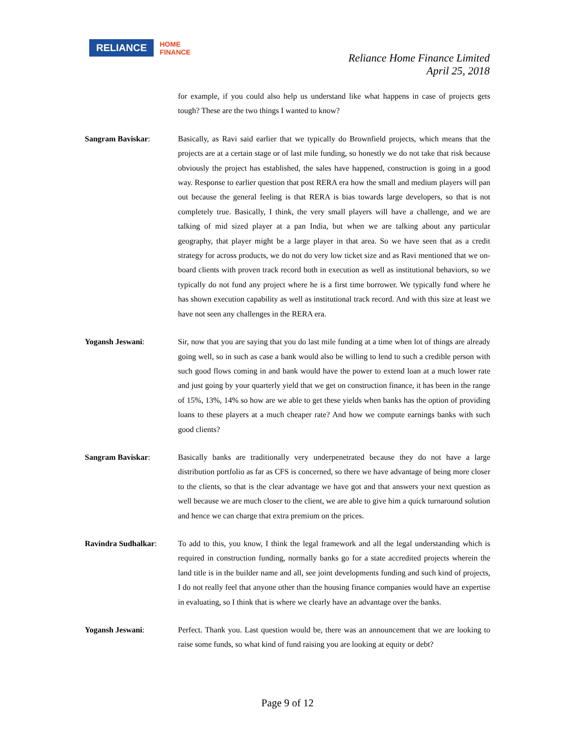RELIANCE HOME
FINANCE
Reliance Home Finance Limited
April 25, 2018
for example, if you could also help us understand like what happens in case of projects gets tough? These are the two things I wanted to know?
Sangram Baviskar: Basically, as Ravi said earlier that we typically do Brownfield projects, which means that the projects are at a certain stage or of last mile funding, so honestly we do not take that risk because obviously the project has established, the sales have happened, construction is going in a good way. Response to earlier question that post RERA era how the small and medium players will pan out because the general feeling is that RERA is bias towards large developers, so that is not completely true. Basically, I think, the very small players will have a challenge, and we are talking of mid sized player at a pan India, but when we are talking about any particular geography, that player might be a large player in that area. So we have seen that as a credit strategy for across products, we do not do very low ticket size and as Ravi mentioned that we on-board clients with proven track record both in execution as well as institutional behaviors, so we typically do not fund any project where he is a first time borrower. We typically fund where he has shown execution capability as well as institutional track record. And with this size at least we have not seen any challenges in the RERA era.
Yogansh Jeswani: Sir, now that you are saying that you do last mile funding at a time when lot of things are already going well, so in such as case a bank would also be willing to lend to such a credible person with such good flows coming in and bank would have the power to extend loan at a much lower rate and just going by your quarterly yield that we get on construction finance, it has been in the range of 15%, 13%, 14% so how are we able to get these yields when banks has the option of providing loans to these players at a much cheaper rate? And how we compute earnings banks with such good clients?
Sangram Baviskar: Basically banks are traditionally very underpenetrated because they do not have a large distribution portfolio as far as CFS is concerned, so there we have advantage of being more closer to the clients, so that is the clear advantage we have got and that answers your next question as well because we are much closer to the client, we are able to give him a quick turnaround solution and hence we can charge that extra premium on the prices.
Ravindra Sudhalkar: To add to this, you know, I think the legal framework and all the legal understanding which is required in construction funding, normally banks go for a state accredited projects wherein the land title is in the builder name and all, see joint developments funding and such kind of projects, I do not really feel that anyone other than the housing finance companies would have an expertise in evaluating, so I think that is where we clearly have an advantage over the banks.
Yogansh Jeswani: Perfect. Thank you. Last question would be, there was an announcement that we are looking to raise some funds, so what kind of fund raising you are looking at equity or debt?
Page 9 of 12